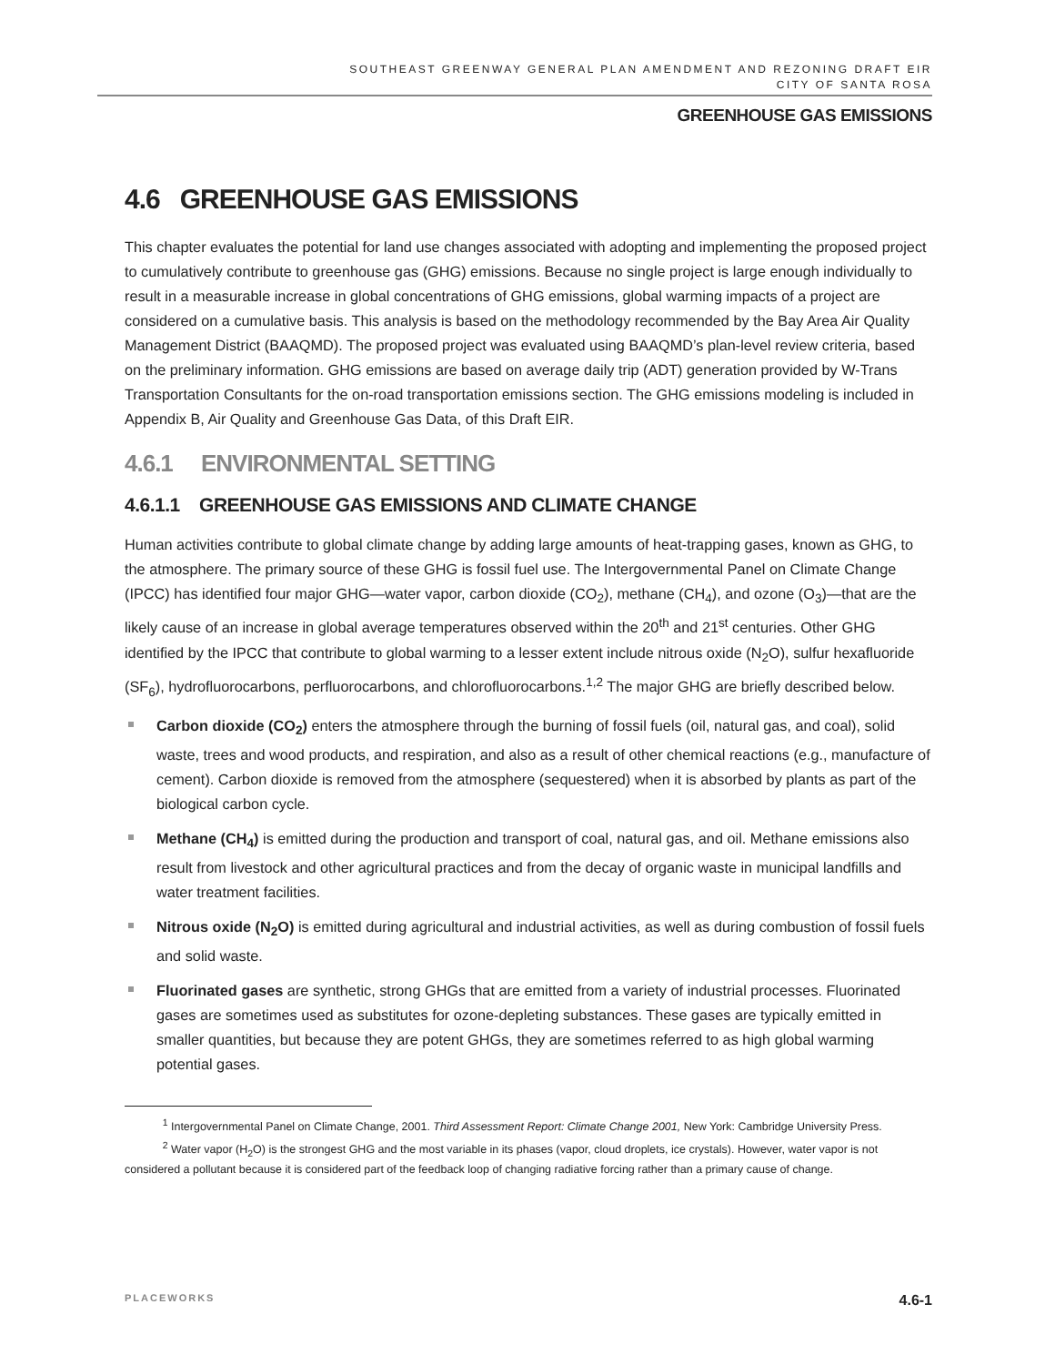SOUTHEAST GREENWAY GENERAL PLAN AMENDMENT AND REZONING DRAFT EIR
CITY OF SANTA ROSA
GREENHOUSE GAS EMISSIONS
4.6 GREENHOUSE GAS EMISSIONS
This chapter evaluates the potential for land use changes associated with adopting and implementing the proposed project to cumulatively contribute to greenhouse gas (GHG) emissions. Because no single project is large enough individually to result in a measurable increase in global concentrations of GHG emissions, global warming impacts of a project are considered on a cumulative basis. This analysis is based on the methodology recommended by the Bay Area Air Quality Management District (BAAQMD). The proposed project was evaluated using BAAQMD’s plan-level review criteria, based on the preliminary information. GHG emissions are based on average daily trip (ADT) generation provided by W-Trans Transportation Consultants for the on-road transportation emissions section. The GHG emissions modeling is included in Appendix B, Air Quality and Greenhouse Gas Data, of this Draft EIR.
4.6.1 ENVIRONMENTAL SETTING
4.6.1.1 GREENHOUSE GAS EMISSIONS AND CLIMATE CHANGE
Human activities contribute to global climate change by adding large amounts of heat-trapping gases, known as GHG, to the atmosphere. The primary source of these GHG is fossil fuel use. The Intergovernmental Panel on Climate Change (IPCC) has identified four major GHG—water vapor, carbon dioxide (CO<sub>2</sub>), methane (CH<sub>4</sub>), and ozone (O<sub>3</sub>)—that are the likely cause of an increase in global average temperatures observed within the 20<sup>th</sup> and 21<sup>st</sup> centuries. Other GHG identified by the IPCC that contribute to global warming to a lesser extent include nitrous oxide (N<sub>2</sub>O), sulfur hexafluoride (SF<sub>6</sub>), hydrofluorocarbons, perfluorocarbons, and chlorofluorocarbons.<sup>1,2</sup> The major GHG are briefly described below.
Carbon dioxide (CO<sub>2</sub>) enters the atmosphere through the burning of fossil fuels (oil, natural gas, and coal), solid waste, trees and wood products, and respiration, and also as a result of other chemical reactions (e.g., manufacture of cement). Carbon dioxide is removed from the atmosphere (sequestered) when it is absorbed by plants as part of the biological carbon cycle.
Methane (CH<sub>4</sub>) is emitted during the production and transport of coal, natural gas, and oil. Methane emissions also result from livestock and other agricultural practices and from the decay of organic waste in municipal landfills and water treatment facilities.
Nitrous oxide (N<sub>2</sub>O) is emitted during agricultural and industrial activities, as well as during combustion of fossil fuels and solid waste.
Fluorinated gases are synthetic, strong GHGs that are emitted from a variety of industrial processes. Fluorinated gases are sometimes used as substitutes for ozone-depleting substances. These gases are typically emitted in smaller quantities, but because they are potent GHGs, they are sometimes referred to as high global warming potential gases.
<sup>1</sup> Intergovernmental Panel on Climate Change, 2001. Third Assessment Report: Climate Change 2001, New York: Cambridge University Press.
<sup>2</sup> Water vapor (H<sub>2</sub>O) is the strongest GHG and the most variable in its phases (vapor, cloud droplets, ice crystals). However, water vapor is not considered a pollutant because it is considered part of the feedback loop of changing radiative forcing rather than a primary cause of change.
PLACEWORKS 4.6-1